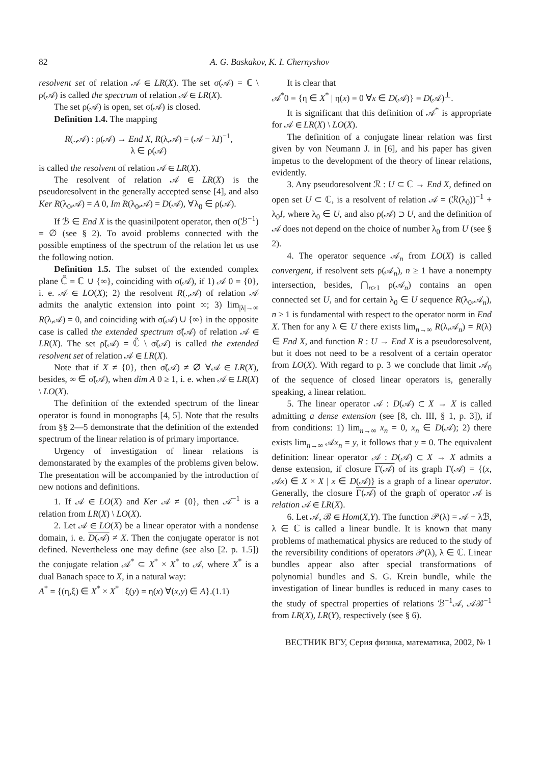82 A. G. Baskakov, K. I. Chernyshov
resolvent set of relation 𝒜 ∈ LR(X). The set σ(𝒜) = ℂ \ ρ(𝒜) is called the spectrum of relation 𝒜 ∈ LR(X).
The set ρ(𝒜) is open, set σ(𝒜) is closed.
Definition 1.4. The mapping
R(.,𝒜) : ρ(𝒜) → End X, R(λ,𝒜) = (𝒜 − λI)<sup>−1</sup>,
λ ∈ ρ(𝒜)
is called the resolvent of relation 𝒜 ∈ LR(X).
The resolvent of relation 𝒜 ∈ LR(X) is the pseudoresolvent in the generally accepted sense [4], and also Ker R(λ<sub>0</sub>,𝒜) = A 0, Im R(λ<sub>0</sub>,𝒜) = D(𝒜), ∀λ<sub>0</sub> ∈ ρ(𝒜).
If ℬ ∈ End X is the quasinilpotent operator, then σ(ℬ<sup>−1</sup>) = ∅ (see § 2). To avoid problems connected with the possible emptiness of the spectrum of the relation let us use the following notion.
Definition 1.5. The subset of the extended complex plane ℂ̃ = ℂ ∪ {∞}, coinciding with σ(𝒜), if 1) 𝒜 0 = {0}, i. e. 𝒜 ∈ LO(X); 2) the resolvent R(.,𝒜) of relation 𝒜 admits the analytic extension into point ∞; 3) lim<sub>|λ|→∞</sub> R(λ,𝒜) = 0, and coinciding with σ(𝒜) ∪ {∞} in the opposite case is called the extended spectrum σ̃(𝒜) of relation 𝒜 ∈ LR(X). The set ρ̃(𝒜) = ℂ̃ \ σ̃(𝒜) is called the extended resolvent set of relation 𝒜 ∈ LR(X).
Note that if X ≠ {0}, then σ̃(𝒜) ≠ ∅ ∀𝒜 ∈ LR(X), besides, ∞ ∈ σ̃(𝒜), when dim A 0 ≥ 1, i. e. when 𝒜 ∈ LR(X) \ LO(X).
The definition of the extended spectrum of the linear operator is found in monographs [4, 5]. Note that the results from §§ 2—5 demonstrate that the definition of the extended spectrum of the linear relation is of primary importance.
Urgency of investigation of linear relations is demonstarated by the examples of the problems given below. The presentation will be accompanied by the introduction of new notions and definitions.
1. If 𝒜 ∈ LO(X) and Ker 𝒜 ≠ {0}, then 𝒜<sup>−1</sup> is a relation from LR(X) \ LO(X).
2. Let 𝒜 ∈ LO(X) be a linear operator with a nondense domain, i. e. D(𝒜) ≠ X. Then the conjugate operator is not defined. Nevertheless one may define (see also [2. p. 1.5]) the conjugate relation 𝒜<sup>*</sup> ⊂ X<sup>*</sup> × X<sup>*</sup> to 𝒜, where X<sup>*</sup> is a dual Banach space to X, in a natural way:
A<sup>*</sup> = {(η,ξ) ∈ X<sup>*</sup> × X<sup>*</sup> | ξ(y) = η(x) ∀(x,y) ∈ A}.(1.1)
It is clear that
𝒜<sup>*</sup>0 = {η ∈ X<sup>*</sup> | η(x) = 0 ∀x ∈ D(𝒜)} = D(𝒜)<sup>⊥</sup>.
It is significant that this definition of 𝒜<sup>*</sup> is appropriate for 𝒜 ∈ LR(X) \ LO(X).
The definition of a conjugate linear relation was first given by von Neumann J. in [6], and his paper has given impetus to the development of the theory of linear relations, evidently.
3. Any pseudoresolvent ℛ : U ⊂ ℂ → End X, defined on open set U ⊂ ℂ, is a resolvent of relation 𝒜 = (ℛ(λ<sub>0</sub>))<sup>−1</sup> + λ<sub>0</sub>I, where λ<sub>0</sub> ∈ U, and also ρ(𝒜) ⊃ U, and the definition of 𝒜 does not depend on the choice of number λ<sub>0</sub> from U (see § 2).
4. The operator sequence 𝒜<sub>n</sub> from LO(X) is called convergent, if resolvent sets ρ(𝒜<sub>n</sub>), n ≥ 1 have a nonempty intersection, besides, ⋂<sub>n≥1</sub> ρ(𝒜<sub>n</sub>) contains an open connected set U, and for certain λ<sub>0</sub> ∈ U sequence R(λ<sub>0</sub>,𝒜<sub>n</sub>), n ≥ 1 is fundamental with respect to the operator norm in End X. Then for any λ ∈ U there exists lim<sub>n→∞</sub> R(λ,𝒜<sub>n</sub>) = R(λ) ∈ End X, and function R : U → End X is a pseudoresolvent, but it does not need to be a resolvent of a certain operator from LO(X). With regard to p. 3 we conclude that limit 𝒜<sub>0</sub> of the sequence of closed linear operators is, generally speaking, a linear relation.
5. The linear operator 𝒜 : D(𝒜) ⊂ X → X is called admitting a dense extension (see [8, ch. III, § 1, p. 3]), if from conditions: 1) lim<sub>n→∞</sub> x<sub>n</sub> = 0, x<sub>n</sub> ∈ D(𝒜); 2) there exists lim<sub>n→∞</sub> 𝒜x<sub>n</sub> = y, it follows that y = 0. The equivalent definition: linear operator 𝒜 : D(𝒜) ⊂ X → X admits a dense extension, if closure Γ(𝒜) of its graph Γ(𝒜) = {(x, 𝒜x) ∈ X × X | x ∈ D(𝒜)} is a graph of a linear operator. Generally, the closure Γ(𝒜) of the graph of operator 𝒜 is relation 𝒜 ∈ LR(X).
6. Let 𝒜, ℬ ∈ Hom(X,Y). The function 𝒫(λ) = 𝒜 + λℬ, λ ∈ ℂ is called a linear bundle. It is known that many problems of mathematical physics are reduced to the study of the reversibility conditions of operators 𝒫(λ), λ ∈ ℂ. Linear bundles appear also after special transformations of polynomial bundles and S. G. Krein bundle, while the investigation of linear bundles is reduced in many cases to the study of spectral properties of relations ℬ<sup>−1</sup>𝒜, 𝒜ℬ<sup>−1</sup> from LR(X), LR(Y), respectively (see § 6).
ВЕСТНИК ВГУ, Серия физика, математика, 2002, № 1